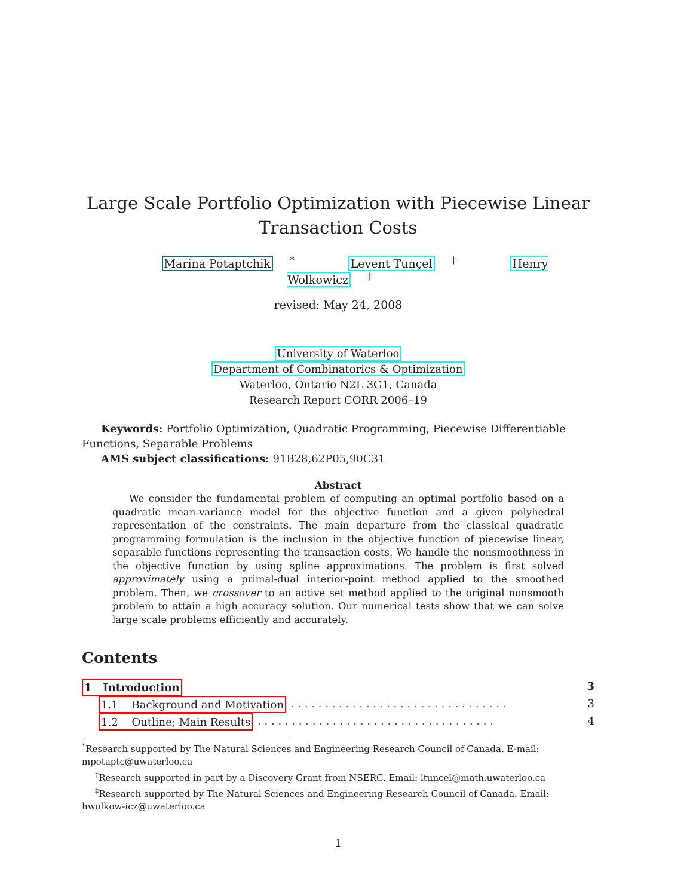Large Scale Portfolio Optimization with Piecewise Linear Transaction Costs
Marina Potaptchik<sup>*</sup> Levent Tunçel<sup>†</sup> Henry Wolkowicz<sup>‡</sup>
revised: May 24, 2008
University of Waterloo
Department of Combinatorics & Optimization
Waterloo, Ontario N2L 3G1, Canada
Research Report CORR 2006–19
Keywords: Portfolio Optimization, Quadratic Programming, Piecewise Differentiable Functions, Separable Problems
AMS subject classifications: 91B28,62P05,90C31
Abstract
We consider the fundamental problem of computing an optimal portfolio based on a quadratic mean-variance model for the objective function and a given polyhedral representation of the constraints. The main departure from the classical quadratic programming formulation is the inclusion in the objective function of piecewise linear, separable functions representing the transaction costs. We handle the nonsmoothness in the objective function by using spline approximations. The problem is first solved approximately using a primal-dual interior-point method applied to the smoothed problem. Then, we crossover to an active set method applied to the original nonsmooth problem to attain a high accuracy solution. Our numerical tests show that we can solve large scale problems efficiently and accurately.
Contents
1 Introduction 3
1.1 Background and Motivation. . . . . . . . . . . . . . . . . . . . . . . . . . . . . . . . 3
1.2 Outline; Main Results. . . . . . . . . . . . . . . . . . . . . . . . . . . . . . . . . . . 4
<sup>*</sup> Research supported by The Natural Sciences and Engineering Research Council of Canada. E-mail: mpotaptc@uwaterloo.ca
<sup>†</sup> Research supported in part by a Discovery Grant from NSERC. Email: ltuncel@math.uwaterloo.ca
<sup>‡</sup> Research supported by The Natural Sciences and Engineering Research Council of Canada. Email: hwolkow-icz@uwaterloo.ca
1